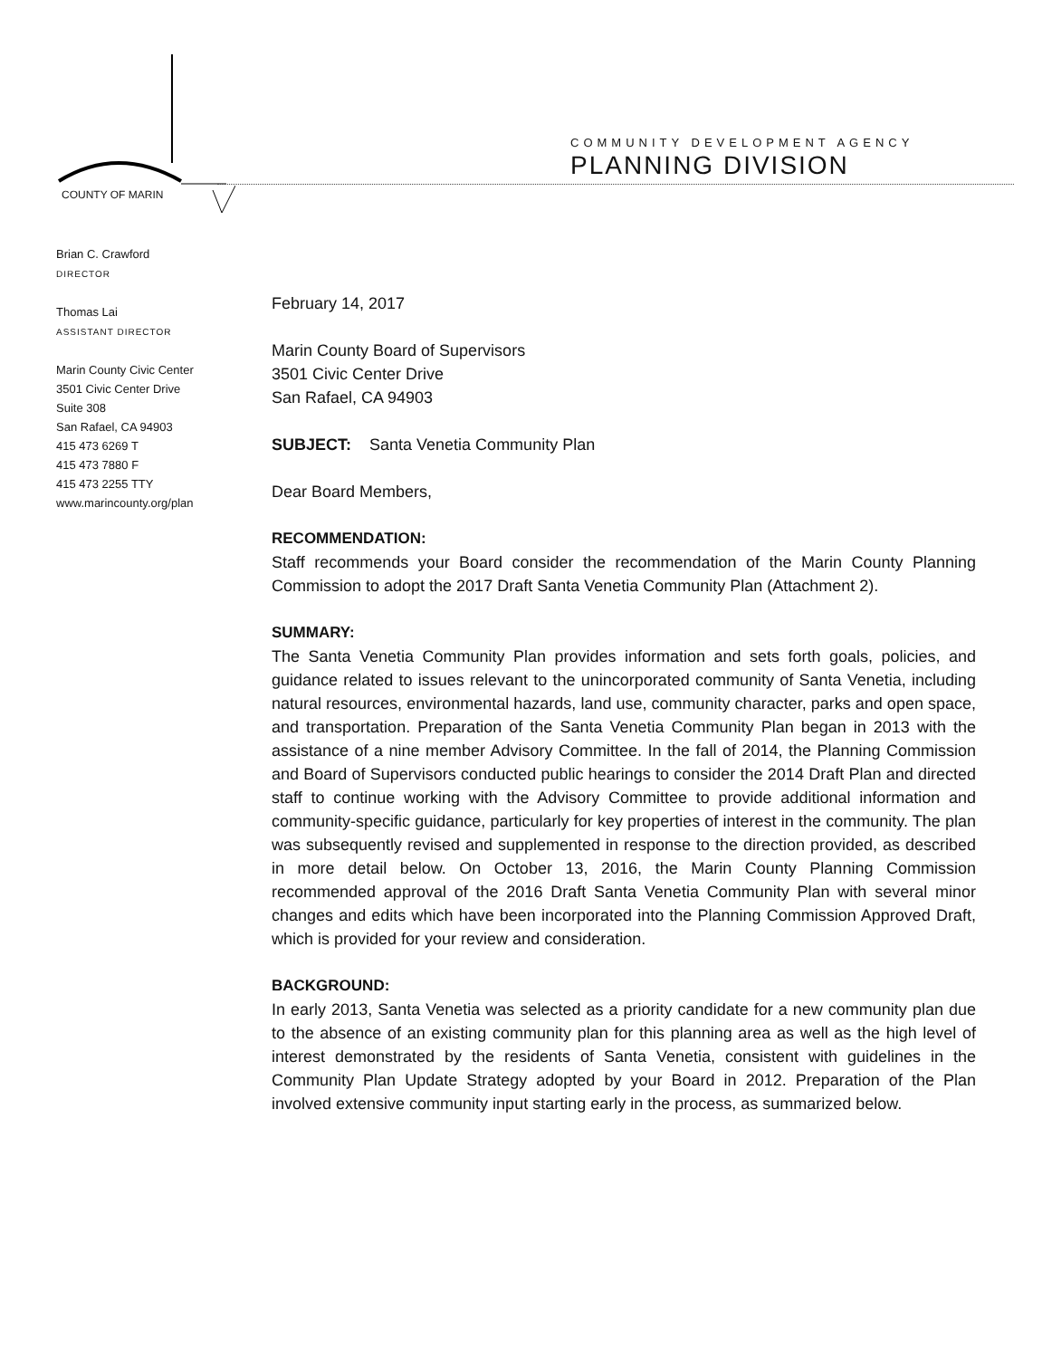COMMUNITY DEVELOPMENT AGENCY
PLANNING DIVISION
COUNTY OF MARIN
Brian C. Crawford
DIRECTOR
Thomas Lai
ASSISTANT DIRECTOR
Marin County Civic Center
3501 Civic Center Drive
Suite 308
San Rafael, CA 94903
415 473 6269 T
415 473 7880 F
415 473 2255 TTY
www.marincounty.org/plan
February 14, 2017
Marin County Board of Supervisors
3501 Civic Center Drive
San Rafael, CA 94903
SUBJECT: Santa Venetia Community Plan
Dear Board Members,
RECOMMENDATION:
Staff recommends your Board consider the recommendation of the Marin County Planning Commission to adopt the 2017 Draft Santa Venetia Community Plan (Attachment 2).
SUMMARY:
The Santa Venetia Community Plan provides information and sets forth goals, policies, and guidance related to issues relevant to the unincorporated community of Santa Venetia, including natural resources, environmental hazards, land use, community character, parks and open space, and transportation. Preparation of the Santa Venetia Community Plan began in 2013 with the assistance of a nine member Advisory Committee. In the fall of 2014, the Planning Commission and Board of Supervisors conducted public hearings to consider the 2014 Draft Plan and directed staff to continue working with the Advisory Committee to provide additional information and community-specific guidance, particularly for key properties of interest in the community. The plan was subsequently revised and supplemented in response to the direction provided, as described in more detail below. On October 13, 2016, the Marin County Planning Commission recommended approval of the 2016 Draft Santa Venetia Community Plan with several minor changes and edits which have been incorporated into the Planning Commission Approved Draft, which is provided for your review and consideration.
BACKGROUND:
In early 2013, Santa Venetia was selected as a priority candidate for a new community plan due to the absence of an existing community plan for this planning area as well as the high level of interest demonstrated by the residents of Santa Venetia, consistent with guidelines in the Community Plan Update Strategy adopted by your Board in 2012. Preparation of the Plan involved extensive community input starting early in the process, as summarized below.